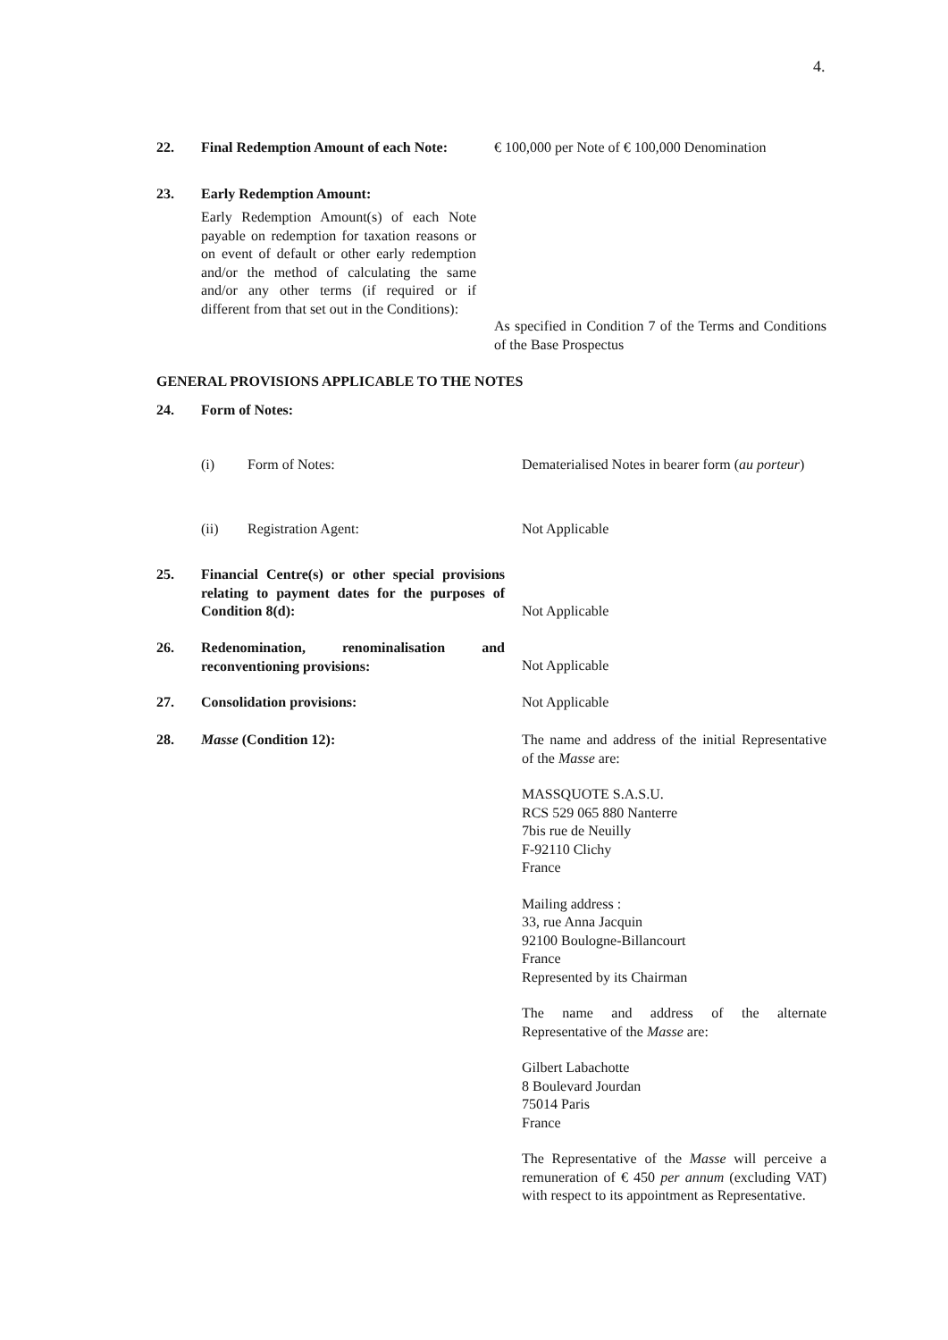4.
22. Final Redemption Amount of each Note:
€ 100,000 per Note of € 100,000 Denomination
23. Early Redemption Amount:
Early Redemption Amount(s) of each Note payable on redemption for taxation reasons or on event of default or other early redemption and/or the method of calculating the same and/or any other terms (if required or if different from that set out in the Conditions):
As specified in Condition 7 of the Terms and Conditions of the Base Prospectus
GENERAL PROVISIONS APPLICABLE TO THE NOTES
24. Form of Notes:
(i) Form of Notes: Dematerialised Notes in bearer form (au porteur)
(ii) Registration Agent: Not Applicable
25. Financial Centre(s) or other special provisions relating to payment dates for the purposes of Condition 8(d):
Not Applicable
26. Redenomination, renominalisation and reconventioning provisions:
Not Applicable
27. Consolidation provisions: Not Applicable
28. Masse (Condition 12): The name and address of the initial Representative of the Masse are:
MASSQUOTE S.A.S.U.
RCS 529 065 880 Nanterre
7bis rue de Neuilly
F-92110 Clichy
France
Mailing address :
33, rue Anna Jacquin
92100 Boulogne-Billancourt
France
Represented by its Chairman
The name and address of the alternate Representative of the Masse are:
Gilbert Labachotte
8 Boulevard Jourdan
75014 Paris
France
The Representative of the Masse will perceive a remuneration of € 450 per annum (excluding VAT) with respect to its appointment as Representative.